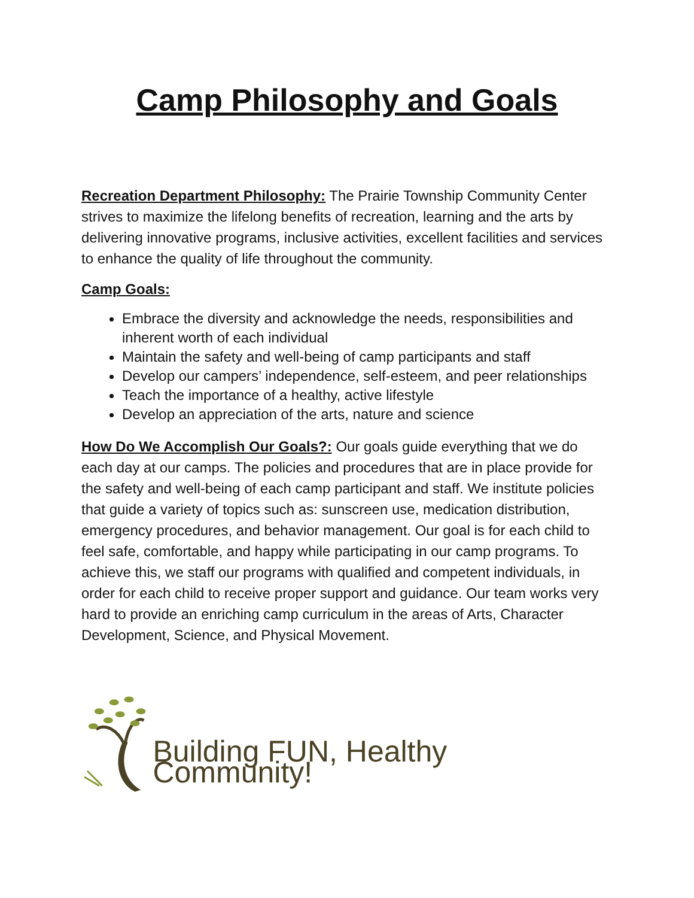Camp Philosophy and Goals
Recreation Department Philosophy: The Prairie Township Community Center strives to maximize the lifelong benefits of recreation, learning and the arts by delivering innovative programs, inclusive activities, excellent facilities and services to enhance the quality of life throughout the community.
Camp Goals:
Embrace the diversity and acknowledge the needs, responsibilities and inherent worth of each individual
Maintain the safety and well-being of camp participants and staff
Develop our campers’ independence, self-esteem, and peer relationships
Teach the importance of a healthy, active lifestyle
Develop an appreciation of the arts, nature and science
How Do We Accomplish Our Goals?: Our goals guide everything that we do each day at our camps. The policies and procedures that are in place provide for the safety and well-being of each camp participant and staff. We institute policies that guide a variety of topics such as: sunscreen use, medication distribution, emergency procedures, and behavior management. Our goal is for each child to feel safe, comfortable, and happy while participating in our camp programs. To achieve this, we staff our programs with qualified and competent individuals, in order for each child to receive proper support and guidance. Our team works very hard to provide an enriching camp curriculum in the areas of Arts, Character Development, Science, and Physical Movement.
Building FUN, Healthy Community!